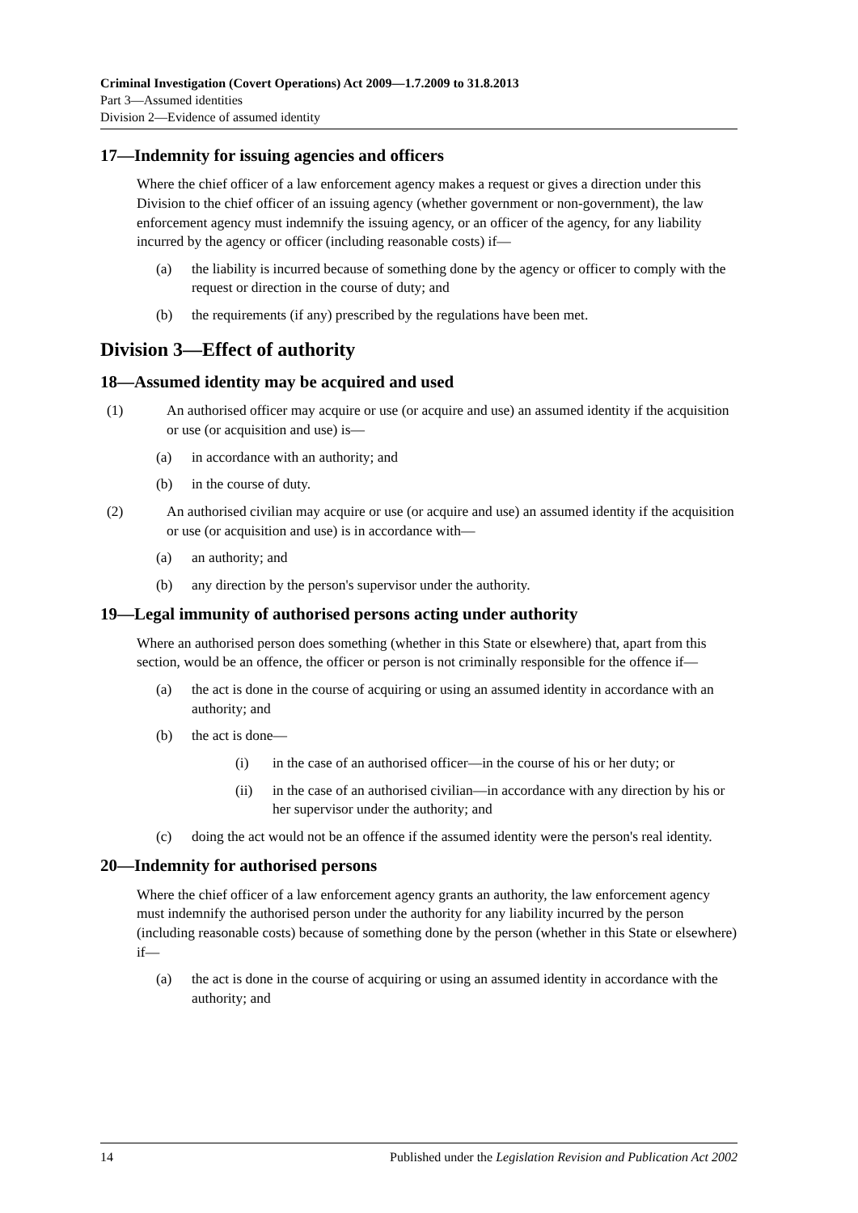Criminal Investigation (Covert Operations) Act 2009—1.7.2009 to 31.8.2013
Part 3—Assumed identities
Division 2—Evidence of assumed identity
17—Indemnity for issuing agencies and officers
Where the chief officer of a law enforcement agency makes a request or gives a direction under this Division to the chief officer of an issuing agency (whether government or non-government), the law enforcement agency must indemnify the issuing agency, or an officer of the agency, for any liability incurred by the agency or officer (including reasonable costs) if—
(a) the liability is incurred because of something done by the agency or officer to comply with the request or direction in the course of duty; and
(b) the requirements (if any) prescribed by the regulations have been met.
Division 3—Effect of authority
18—Assumed identity may be acquired and used
(1) An authorised officer may acquire or use (or acquire and use) an assumed identity if the acquisition or use (or acquisition and use) is—
(a) in accordance with an authority; and
(b) in the course of duty.
(2) An authorised civilian may acquire or use (or acquire and use) an assumed identity if the acquisition or use (or acquisition and use) is in accordance with—
(a) an authority; and
(b) any direction by the person's supervisor under the authority.
19—Legal immunity of authorised persons acting under authority
Where an authorised person does something (whether in this State or elsewhere) that, apart from this section, would be an offence, the officer or person is not criminally responsible for the offence if—
(a) the act is done in the course of acquiring or using an assumed identity in accordance with an authority; and
(b) the act is done—
(i) in the case of an authorised officer—in the course of his or her duty; or
(ii) in the case of an authorised civilian—in accordance with any direction by his or her supervisor under the authority; and
(c) doing the act would not be an offence if the assumed identity were the person's real identity.
20—Indemnity for authorised persons
Where the chief officer of a law enforcement agency grants an authority, the law enforcement agency must indemnify the authorised person under the authority for any liability incurred by the person (including reasonable costs) because of something done by the person (whether in this State or elsewhere) if—
(a) the act is done in the course of acquiring or using an assumed identity in accordance with the authority; and
14 Published under the Legislation Revision and Publication Act 2002